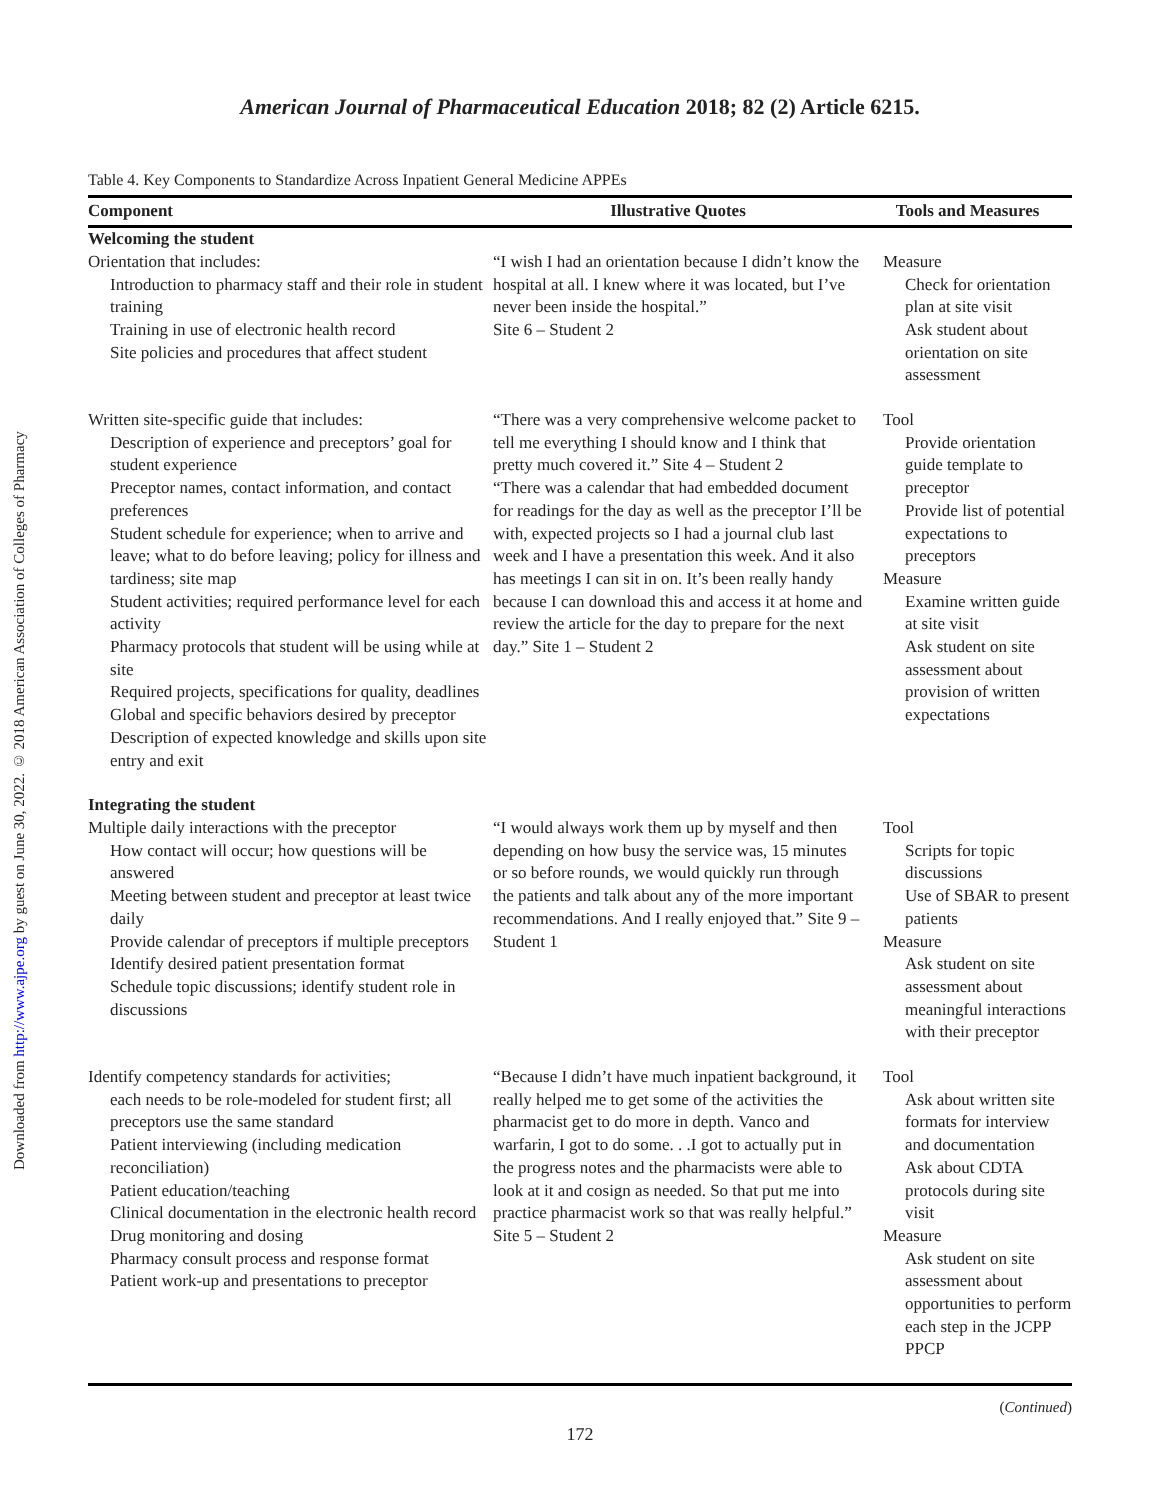Downloaded from http://www.ajpe.org by guest on June 30, 2022. © 2018 American Association of Colleges of Pharmacy
American Journal of Pharmaceutical Education 2018; 82 (2) Article 6215.
Table 4. Key Components to Standardize Across Inpatient General Medicine APPEs
| Component | Illustrative Quotes | Tools and Measures |
| --- | --- | --- |
| Welcoming the student | | |
| Orientation that includes: Introduction to pharmacy staff and their role in student training Training in use of electronic health record Site policies and procedures that affect student | “I wish I had an orientation because I didn’t know the hospital at all. I knew where it was located, but I’ve never been inside the hospital.” Site 6 – Student 2 | Measure Check for orientation plan at site visit Ask student about orientation on site assessment |
| Written site-specific guide that includes: Description of experience and preceptors’ goal for student experience Preceptor names, contact information, and contact preferences Student schedule for experience; when to arrive and leave; what to do before leaving; policy for illness and tardiness; site map Student activities; required performance level for each activity Pharmacy protocols that student will be using while at site Required projects, specifications for quality, deadlines Global and specific behaviors desired by preceptor Description of expected knowledge and skills upon site entry and exit | “There was a very comprehensive welcome packet to tell me everything I should know and I think that pretty much covered it.” Site 4 – Student 2 “There was a calendar that had embedded document for readings for the day as well as the preceptor I’ll be with, expected projects so I had a journal club last week and I have a presentation this week. And it also has meetings I can sit in on. It’s been really handy because I can download this and access it at home and review the article for the day to prepare for the next day.” Site 1 – Student 2 | Tool Provide orientation guide template to preceptor Provide list of potential expectations to preceptors Measure Examine written guide at site visit Ask student on site assessment about provision of written expectations |
| Integrating the student | | |
| Multiple daily interactions with the preceptor How contact will occur; how questions will be answered Meeting between student and preceptor at least twice daily Provide calendar of preceptors if multiple preceptors Identify desired patient presentation format Schedule topic discussions; identify student role in discussions | “I would always work them up by myself and then depending on how busy the service was, 15 minutes or so before rounds, we would quickly run through the patients and talk about any of the more important recommendations. And I really enjoyed that.” Site 9 – Student 1 | Tool Scripts for topic discussions Use of SBAR to present patients Measure Ask student on site assessment about meaningful interactions with their preceptor |
| Identify competency standards for activities; each needs to be role-modeled for student first; all preceptors use the same standard Patient interviewing (including medication reconciliation) Patient education/teaching Clinical documentation in the electronic health record Drug monitoring and dosing Pharmacy consult process and response format Patient work-up and presentations to preceptor | “Because I didn’t have much inpatient background, it really helped me to get some of the activities the pharmacist get to do more in depth. Vanco and warfarin, I got to do some. . .I got to actually put in the progress notes and the pharmacists were able to look at it and cosign as needed. So that put me into practice pharmacist work so that was really helpful.” Site 5 – Student 2 | Tool Ask about written site formats for interview and documentation Ask about CDTA protocols during site visit Measure Ask student on site assessment about opportunities to perform each step in the JCPP PPCP |
(Continued)
172